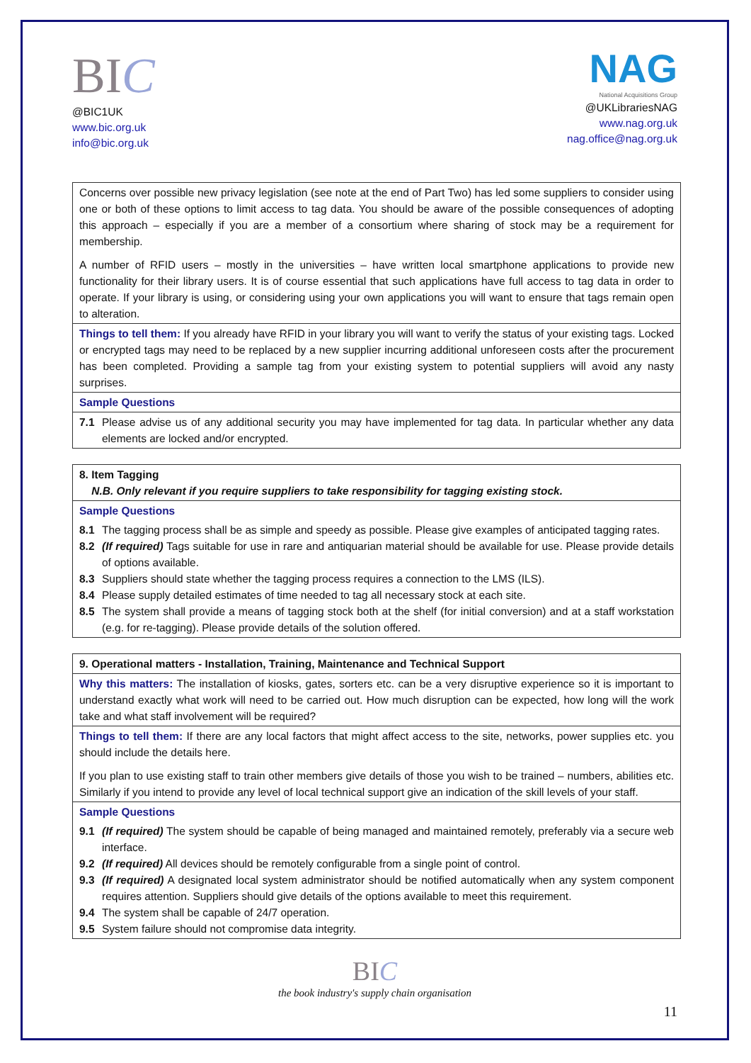BIC
@BIC1UK
www.bic.org.uk
info@bic.org.uk
NAG
National Acquisitions Group
@UKLibrariesNAG
www.nag.org.uk
nag.office@nag.org.uk
| Concerns over possible new privacy legislation (see note at the end of Part Two) has led some suppliers to consider using one or both of these options to limit access to tag data. You should be aware of the possible consequences of adopting this approach – especially if you are a member of a consortium where sharing of stock may be a requirement for membership. A number of RFID users – mostly in the universities – have written local smartphone applications to provide new functionality for their library users. It is of course essential that such applications have full access to tag data in order to operate. If your library is using, or considering using your own applications you will want to ensure that tags remain open to alteration. |
| Things to tell them: If you already have RFID in your library you will want to verify the status of your existing tags. Locked or encrypted tags may need to be replaced by a new supplier incurring additional unforeseen costs after the procurement has been completed. Providing a sample tag from your existing system to potential suppliers will avoid any nasty surprises. |
| Sample Questions |
| 7.1 Please advise us of any additional security you may have implemented for tag data. In particular whether any data elements are locked and/or encrypted. |
| 8. Item Tagging N.B. Only relevant if you require suppliers to take responsibility for tagging existing stock. |
| Sample Questions |
| 8.1 The tagging process shall be as simple and speedy as possible. Please give examples of anticipated tagging rates. 8.2 (If required) Tags suitable for use in rare and antiquarian material should be available for use. Please provide details of options available. 8.3 Suppliers should state whether the tagging process requires a connection to the LMS (ILS). 8.4 Please supply detailed estimates of time needed to tag all necessary stock at each site. 8.5 The system shall provide a means of tagging stock both at the shelf (for initial conversion) and at a staff workstation (e.g. for re-tagging). Please provide details of the solution offered. |
| 9. Operational matters - Installation, Training, Maintenance and Technical Support |
| Why this matters: The installation of kiosks, gates, sorters etc. can be a very disruptive experience so it is important to understand exactly what work will need to be carried out. How much disruption can be expected, how long will the work take and what staff involvement will be required? |
| Things to tell them: If there are any local factors that might affect access to the site, networks, power supplies etc. you should include the details here. If you plan to use existing staff to train other members give details of those you wish to be trained – numbers, abilities etc. Similarly if you intend to provide any level of local technical support give an indication of the skill levels of your staff. |
| Sample Questions |
| 9.1 (If required) The system should be capable of being managed and maintained remotely, preferably via a secure web interface. 9.2 (If required) All devices should be remotely configurable from a single point of control. 9.3 (If required) A designated local system administrator should be notified automatically when any system component requires attention. Suppliers should give details of the options available to meet this requirement. 9.4 The system shall be capable of 24/7 operation. 9.5 System failure should not compromise data integrity. |
BIC
the book industry's supply chain organisation
11